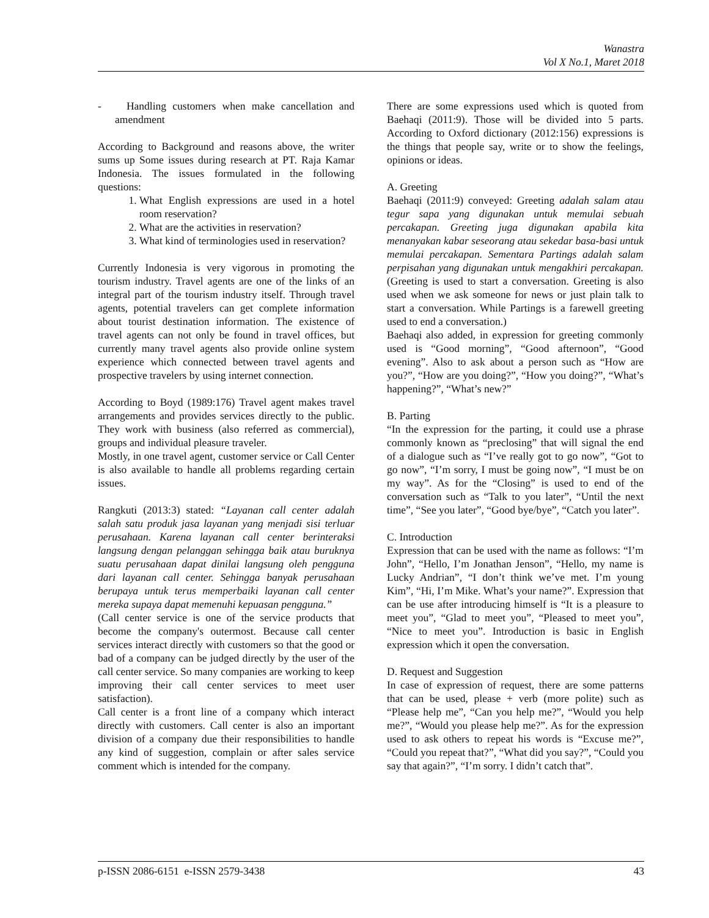Wanastra
Vol X No.1, Maret 2018
- Handling customers when make cancellation and amendment
According to Background and reasons above, the writer sums up Some issues during research at PT. Raja Kamar Indonesia. The issues formulated in the following questions:
1. What English expressions are used in a hotel room reservation?
2. What are the activities in reservation?
3. What kind of terminologies used in reservation?
Currently Indonesia is very vigorous in promoting the tourism industry. Travel agents are one of the links of an integral part of the tourism industry itself. Through travel agents, potential travelers can get complete information about tourist destination information. The existence of travel agents can not only be found in travel offices, but currently many travel agents also provide online system experience which connected between travel agents and prospective travelers by using internet connection.
According to Boyd (1989:176) Travel agent makes travel arrangements and provides services directly to the public. They work with business (also referred as commercial), groups and individual pleasure traveler.
Mostly, in one travel agent, customer service or Call Center is also available to handle all problems regarding certain issues.
Rangkuti (2013:3) stated: “Layanan call center adalah salah satu produk jasa layanan yang menjadi sisi terluar perusahaan. Karena layanan call center berinteraksi langsung dengan pelanggan sehingga baik atau buruknya suatu perusahaan dapat dinilai langsung oleh pengguna dari layanan call center. Sehingga banyak perusahaan berupaya untuk terus memperbaiki layanan call center mereka supaya dapat memenuhi kepuasan pengguna.”
(Call center service is one of the service products that become the company's outermost. Because call center services interact directly with customers so that the good or bad of a company can be judged directly by the user of the call center service. So many companies are working to keep improving their call center services to meet user satisfaction).
Call center is a front line of a company which interact directly with customers. Call center is also an important division of a company due their responsibilities to handle any kind of suggestion, complain or after sales service comment which is intended for the company.
There are some expressions used which is quoted from Baehaqi (2011:9). Those will be divided into 5 parts. According to Oxford dictionary (2012:156) expressions is the things that people say, write or to show the feelings, opinions or ideas.
A. Greeting
Baehaqi (2011:9) conveyed: Greeting adalah salam atau tegur sapa yang digunakan untuk memulai sebuah percakapan. Greeting juga digunakan apabila kita menanyakan kabar seseorang atau sekedar basa-basi untuk memulai percakapan. Sementara Partings adalah salam perpisahan yang digunakan untuk mengakhiri percakapan. (Greeting is used to start a conversation. Greeting is also used when we ask someone for news or just plain talk to start a conversation. While Partings is a farewell greeting used to end a conversation.)
Baehaqi also added, in expression for greeting commonly used is “Good morning”, “Good afternoon”, “Good evening”. Also to ask about a person such as “How are you?”, “How are you doing?”, “How you doing?”, “What’s happening?”, “What’s new?”
B. Parting
“In the expression for the parting, it could use a phrase commonly known as “preclosing” that will signal the end of a dialogue such as “I’ve really got to go now”, “Got to go now”, “I’m sorry, I must be going now”, “I must be on my way”. As for the “Closing” is used to end of the conversation such as “Talk to you later”, “Until the next time”, “See you later”, “Good bye/bye”, “Catch you later”.
C. Introduction
Expression that can be used with the name as follows: “I’m John”, “Hello, I’m Jonathan Jenson”, “Hello, my name is Lucky Andrian”, “I don’t think we’ve met. I’m young Kim”, “Hi, I’m Mike. What’s your name?”. Expression that can be use after introducing himself is “It is a pleasure to meet you”, “Glad to meet you”, “Pleased to meet you”, “Nice to meet you”. Introduction is basic in English expression which it open the conversation.
D. Request and Suggestion
In case of expression of request, there are some patterns that can be used, please + verb (more polite) such as “Please help me”, “Can you help me?”, “Would you help me?”, “Would you please help me?”. As for the expression used to ask others to repeat his words is “Excuse me?”, “Could you repeat that?”, “What did you say?”, “Could you say that again?”, “I’m sorry. I didn’t catch that”.
p-ISSN 2086-6151 e-ISSN 2579-3438 43